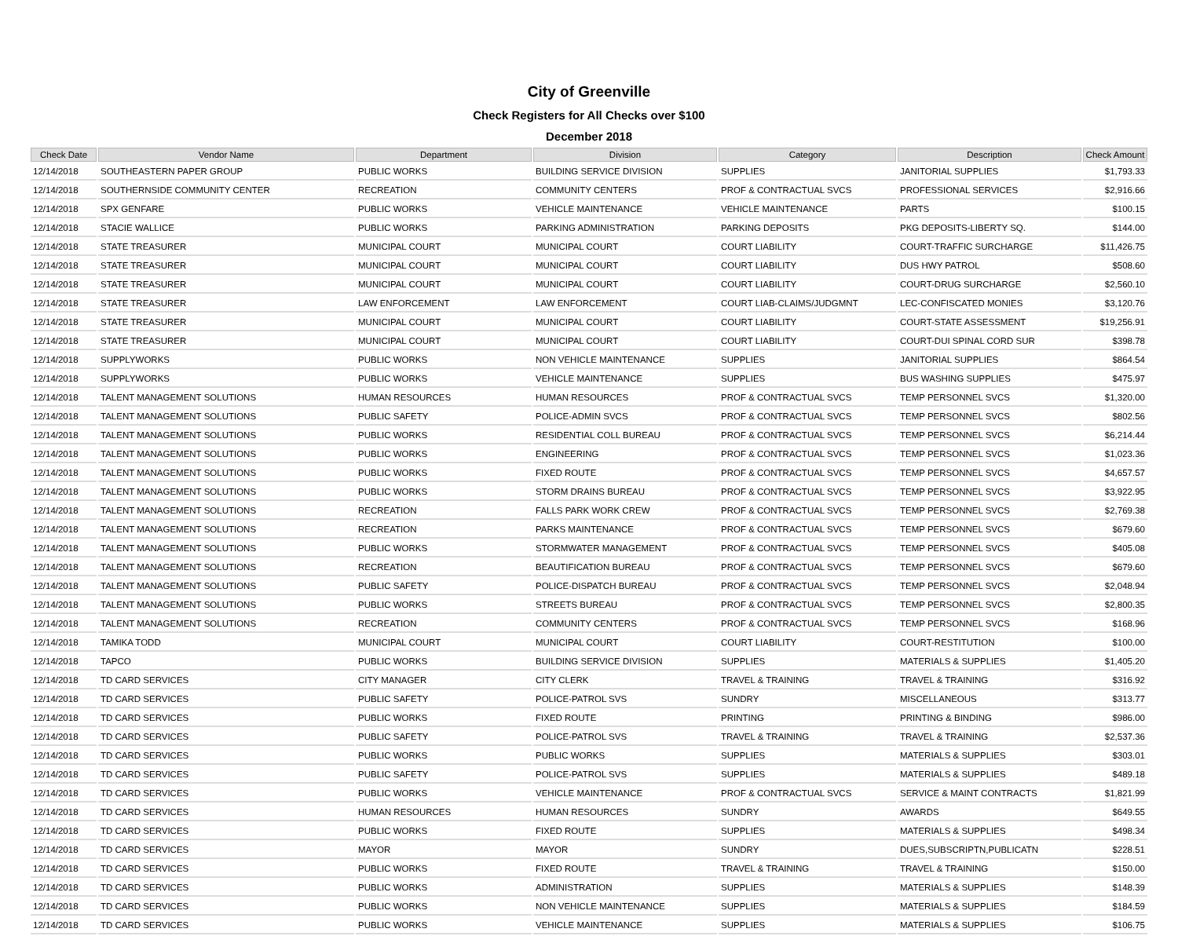City of Greenville
Check Registers for All Checks over $100
December 2018
| Check Date | Vendor Name | Department | Division | Category | Description | Check Amount |
| --- | --- | --- | --- | --- | --- | --- |
| 12/14/2018 | SOUTHEASTERN PAPER GROUP | PUBLIC WORKS | BUILDING SERVICE DIVISION | SUPPLIES | JANITORIAL SUPPLIES | $1,793.33 |
| 12/14/2018 | SOUTHERNSIDE COMMUNITY CENTER | RECREATION | COMMUNITY CENTERS | PROF & CONTRACTUAL SVCS | PROFESSIONAL SERVICES | $2,916.66 |
| 12/14/2018 | SPX GENFARE | PUBLIC WORKS | VEHICLE MAINTENANCE | VEHICLE MAINTENANCE | PARTS | $100.15 |
| 12/14/2018 | STACIE WALLICE | PUBLIC WORKS | PARKING ADMINISTRATION | PARKING DEPOSITS | PKG DEPOSITS-LIBERTY SQ. | $144.00 |
| 12/14/2018 | STATE TREASURER | MUNICIPAL COURT | MUNICIPAL COURT | COURT LIABILITY | COURT-TRAFFIC SURCHARGE | $11,426.75 |
| 12/14/2018 | STATE TREASURER | MUNICIPAL COURT | MUNICIPAL COURT | COURT LIABILITY | DUS HWY PATROL | $508.60 |
| 12/14/2018 | STATE TREASURER | MUNICIPAL COURT | MUNICIPAL COURT | COURT LIABILITY | COURT-DRUG SURCHARGE | $2,560.10 |
| 12/14/2018 | STATE TREASURER | LAW ENFORCEMENT | LAW ENFORCEMENT | COURT LIAB-CLAIMS/JUDGMNT | LEC-CONFISCATED MONIES | $3,120.76 |
| 12/14/2018 | STATE TREASURER | MUNICIPAL COURT | MUNICIPAL COURT | COURT LIABILITY | COURT-STATE ASSESSMENT | $19,256.91 |
| 12/14/2018 | STATE TREASURER | MUNICIPAL COURT | MUNICIPAL COURT | COURT LIABILITY | COURT-DUI SPINAL CORD SUR | $398.78 |
| 12/14/2018 | SUPPLYWORKS | PUBLIC WORKS | NON VEHICLE MAINTENANCE | SUPPLIES | JANITORIAL SUPPLIES | $864.54 |
| 12/14/2018 | SUPPLYWORKS | PUBLIC WORKS | VEHICLE MAINTENANCE | SUPPLIES | BUS WASHING SUPPLIES | $475.97 |
| 12/14/2018 | TALENT MANAGEMENT SOLUTIONS | HUMAN RESOURCES | HUMAN RESOURCES | PROF & CONTRACTUAL SVCS | TEMP PERSONNEL SVCS | $1,320.00 |
| 12/14/2018 | TALENT MANAGEMENT SOLUTIONS | PUBLIC SAFETY | POLICE-ADMIN SVCS | PROF & CONTRACTUAL SVCS | TEMP PERSONNEL SVCS | $802.56 |
| 12/14/2018 | TALENT MANAGEMENT SOLUTIONS | PUBLIC WORKS | RESIDENTIAL COLL BUREAU | PROF & CONTRACTUAL SVCS | TEMP PERSONNEL SVCS | $6,214.44 |
| 12/14/2018 | TALENT MANAGEMENT SOLUTIONS | PUBLIC WORKS | ENGINEERING | PROF & CONTRACTUAL SVCS | TEMP PERSONNEL SVCS | $1,023.36 |
| 12/14/2018 | TALENT MANAGEMENT SOLUTIONS | PUBLIC WORKS | FIXED ROUTE | PROF & CONTRACTUAL SVCS | TEMP PERSONNEL SVCS | $4,657.57 |
| 12/14/2018 | TALENT MANAGEMENT SOLUTIONS | PUBLIC WORKS | STORM DRAINS BUREAU | PROF & CONTRACTUAL SVCS | TEMP PERSONNEL SVCS | $3,922.95 |
| 12/14/2018 | TALENT MANAGEMENT SOLUTIONS | RECREATION | FALLS PARK WORK CREW | PROF & CONTRACTUAL SVCS | TEMP PERSONNEL SVCS | $2,769.38 |
| 12/14/2018 | TALENT MANAGEMENT SOLUTIONS | RECREATION | PARKS MAINTENANCE | PROF & CONTRACTUAL SVCS | TEMP PERSONNEL SVCS | $679.60 |
| 12/14/2018 | TALENT MANAGEMENT SOLUTIONS | PUBLIC WORKS | STORMWATER MANAGEMENT | PROF & CONTRACTUAL SVCS | TEMP PERSONNEL SVCS | $405.08 |
| 12/14/2018 | TALENT MANAGEMENT SOLUTIONS | RECREATION | BEAUTIFICATION BUREAU | PROF & CONTRACTUAL SVCS | TEMP PERSONNEL SVCS | $679.60 |
| 12/14/2018 | TALENT MANAGEMENT SOLUTIONS | PUBLIC SAFETY | POLICE-DISPATCH BUREAU | PROF & CONTRACTUAL SVCS | TEMP PERSONNEL SVCS | $2,048.94 |
| 12/14/2018 | TALENT MANAGEMENT SOLUTIONS | PUBLIC WORKS | STREETS BUREAU | PROF & CONTRACTUAL SVCS | TEMP PERSONNEL SVCS | $2,800.35 |
| 12/14/2018 | TALENT MANAGEMENT SOLUTIONS | RECREATION | COMMUNITY CENTERS | PROF & CONTRACTUAL SVCS | TEMP PERSONNEL SVCS | $168.96 |
| 12/14/2018 | TAMIKA TODD | MUNICIPAL COURT | MUNICIPAL COURT | COURT LIABILITY | COURT-RESTITUTION | $100.00 |
| 12/14/2018 | TAPCO | PUBLIC WORKS | BUILDING SERVICE DIVISION | SUPPLIES | MATERIALS & SUPPLIES | $1,405.20 |
| 12/14/2018 | TD CARD SERVICES | CITY MANAGER | CITY CLERK | TRAVEL & TRAINING | TRAVEL & TRAINING | $316.92 |
| 12/14/2018 | TD CARD SERVICES | PUBLIC SAFETY | POLICE-PATROL SVS | SUNDRY | MISCELLANEOUS | $313.77 |
| 12/14/2018 | TD CARD SERVICES | PUBLIC WORKS | FIXED ROUTE | PRINTING | PRINTING & BINDING | $986.00 |
| 12/14/2018 | TD CARD SERVICES | PUBLIC SAFETY | POLICE-PATROL SVS | TRAVEL & TRAINING | TRAVEL & TRAINING | $2,537.36 |
| 12/14/2018 | TD CARD SERVICES | PUBLIC WORKS | PUBLIC WORKS | SUPPLIES | MATERIALS & SUPPLIES | $303.01 |
| 12/14/2018 | TD CARD SERVICES | PUBLIC SAFETY | POLICE-PATROL SVS | SUPPLIES | MATERIALS & SUPPLIES | $489.18 |
| 12/14/2018 | TD CARD SERVICES | PUBLIC WORKS | VEHICLE MAINTENANCE | PROF & CONTRACTUAL SVCS | SERVICE & MAINT CONTRACTS | $1,821.99 |
| 12/14/2018 | TD CARD SERVICES | HUMAN RESOURCES | HUMAN RESOURCES | SUNDRY | AWARDS | $649.55 |
| 12/14/2018 | TD CARD SERVICES | PUBLIC WORKS | FIXED ROUTE | SUPPLIES | MATERIALS & SUPPLIES | $498.34 |
| 12/14/2018 | TD CARD SERVICES | MAYOR | MAYOR | SUNDRY | DUES,SUBSCRIPTN,PUBLICATN | $228.51 |
| 12/14/2018 | TD CARD SERVICES | PUBLIC WORKS | FIXED ROUTE | TRAVEL & TRAINING | TRAVEL & TRAINING | $150.00 |
| 12/14/2018 | TD CARD SERVICES | PUBLIC WORKS | ADMINISTRATION | SUPPLIES | MATERIALS & SUPPLIES | $148.39 |
| 12/14/2018 | TD CARD SERVICES | PUBLIC WORKS | NON VEHICLE MAINTENANCE | SUPPLIES | MATERIALS & SUPPLIES | $184.59 |
| 12/14/2018 | TD CARD SERVICES | PUBLIC WORKS | VEHICLE MAINTENANCE | SUPPLIES | MATERIALS & SUPPLIES | $106.75 |